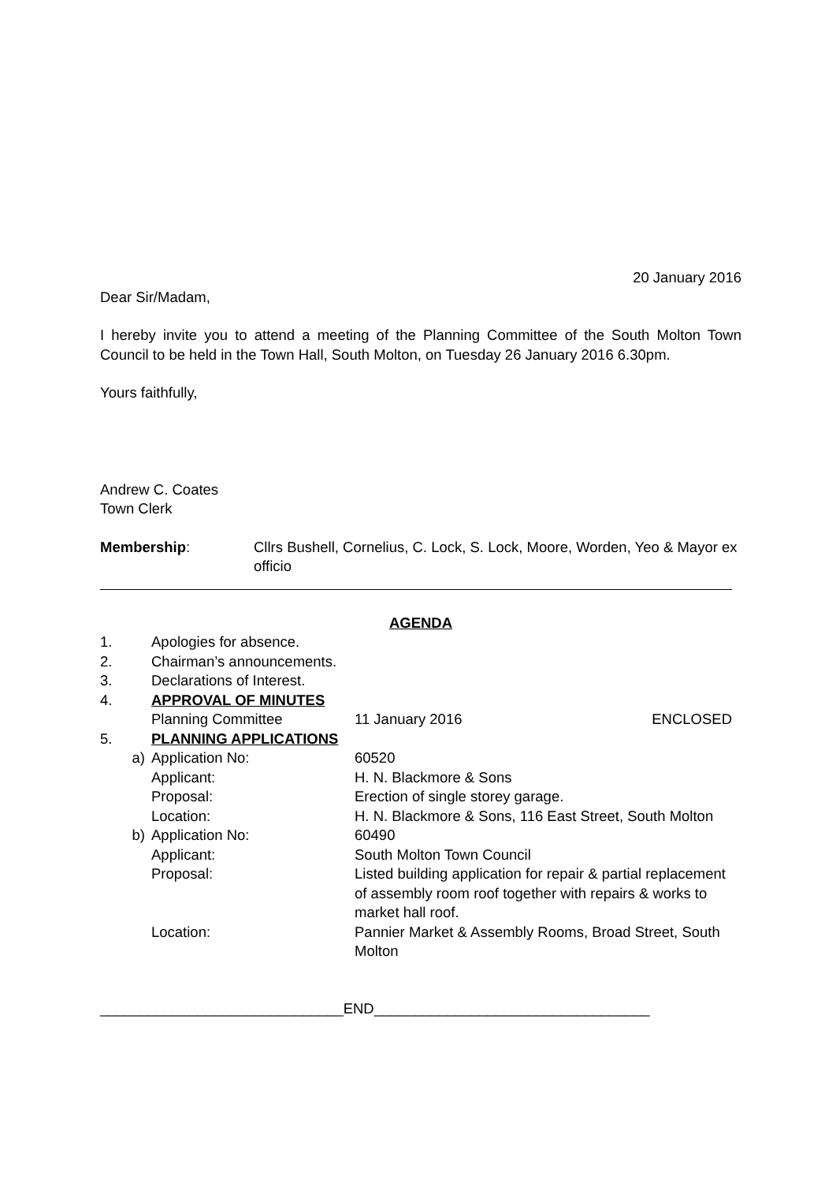20 January 2016
Dear Sir/Madam,
I hereby invite you to attend a meeting of the Planning Committee of the South Molton Town Council to be held in the Town Hall, South Molton, on Tuesday 26 January 2016 6.30pm.
Yours faithfully,
Andrew C. Coates
Town Clerk
| Membership : | Cllrs Bushell, Cornelius, C. Lock, S. Lock, Moore, Worden, Yeo & Mayor ex officio |
AGENDA
| 1. | Apologies for absence. | | |
| 2. | Chairman’s announcements. | | |
| 3. | Declarations of Interest. | | |
| 4. | APPROVAL OF MINUTES | | |
| | Planning Committee | 11 January 2016 | ENCLOSED |
| 5. | PLANNING APPLICATIONS | | |
| a) | Application No: | 60520 | |
| | Applicant: | H. N. Blackmore & Sons | |
| | Proposal: | Erection of single storey garage. | |
| | Location: | H. N. Blackmore & Sons, 116 East Street, South Molton | |
| b) | Application No: | 60490 | |
| | Applicant: | South Molton Town Council | |
| | Proposal: | Listed building application for repair & partial replacement of assembly room roof together with repairs & works to market hall roof. | |
| | Location: | Pannier Market & Assembly Rooms, Broad Street, South Molton | |
______________________________END__________________________________